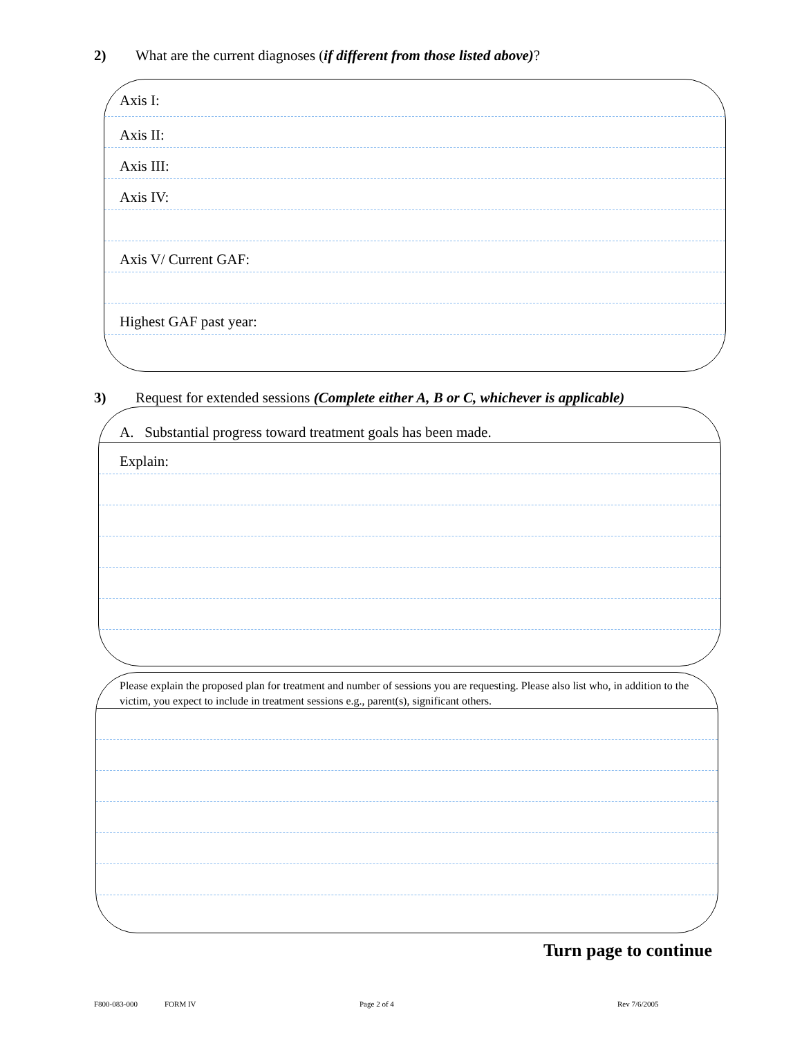2) What are the current diagnoses (if different from those listed above)?
Axis I:
Axis II:
Axis III:
Axis IV:
Axis V/ Current GAF:
Highest GAF past year:
3) Request for extended sessions (Complete either A, B or C, whichever is applicable)
A. Substantial progress toward treatment goals has been made.
Explain:
Please explain the proposed plan for treatment and number of sessions you are requesting. Please also list who, in addition to the victim, you expect to include in treatment sessions e.g., parent(s), significant others.
Turn page to continue
F800-083-000 FORM IV Page 2 of 4 Rev 7/6/2005